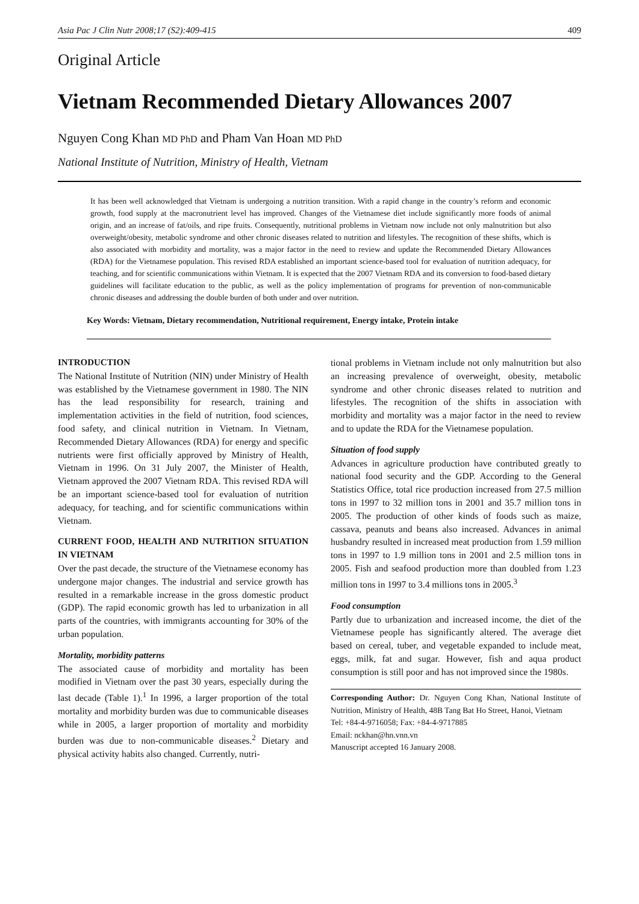Asia Pac J Clin Nutr 2008;17 (S2):409-415 409
Original Article
Vietnam Recommended Dietary Allowances 2007
Nguyen Cong Khan MD PhD and Pham Van Hoan MD PhD
National Institute of Nutrition, Ministry of Health, Vietnam
It has been well acknowledged that Vietnam is undergoing a nutrition transition. With a rapid change in the country’s reform and economic growth, food supply at the macronutrient level has improved. Changes of the Vietnamese diet include significantly more foods of animal origin, and an increase of fat/oils, and ripe fruits. Consequently, nutritional problems in Vietnam now include not only malnutrition but also overweight/obesity, metabolic syndrome and other chronic diseases related to nutrition and lifestyles. The recognition of these shifts, which is also associated with morbidity and mortality, was a major factor in the need to review and update the Recommended Dietary Allowances (RDA) for the Vietnamese population. This revised RDA established an important science-based tool for evaluation of nutrition adequacy, for teaching, and for scientific communications within Vietnam. It is expected that the 2007 Vietnam RDA and its conversion to food-based dietary guidelines will facilitate education to the public, as well as the policy implementation of programs for prevention of non-communicable chronic diseases and addressing the double burden of both under and over nutrition.
Key Words: Vietnam, Dietary recommendation, Nutritional requirement, Energy intake, Protein intake
INTRODUCTION
The National Institute of Nutrition (NIN) under Ministry of Health was established by the Vietnamese government in 1980. The NIN has the lead responsibility for research, training and implementation activities in the field of nutrition, food sciences, food safety, and clinical nutrition in Vietnam. In Vietnam, Recommended Dietary Allowances (RDA) for energy and specific nutrients were first officially approved by Ministry of Health, Vietnam in 1996. On 31 July 2007, the Minister of Health, Vietnam approved the 2007 Vietnam RDA. This revised RDA will be an important science-based tool for evaluation of nutrition adequacy, for teaching, and for scientific communications within Vietnam.
CURRENT FOOD, HEALTH AND NUTRITION SITUATION IN VIETNAM
Over the past decade, the structure of the Vietnamese economy has undergone major changes. The industrial and service growth has resulted in a remarkable increase in the gross domestic product (GDP). The rapid economic growth has led to urbanization in all parts of the countries, with immigrants accounting for 30% of the urban population.
Mortality, morbidity patterns
The associated cause of morbidity and mortality has been modified in Vietnam over the past 30 years, especially during the last decade (Table 1).<sup>1</sup> In 1996, a larger proportion of the total mortality and morbidity burden was due to communicable diseases while in 2005, a larger proportion of mortality and morbidity burden was due to non-communicable diseases.<sup>2</sup> Dietary and physical activity habits also changed. Currently, nutri-
tional problems in Vietnam include not only malnutrition but also an increasing prevalence of overweight, obesity, metabolic syndrome and other chronic diseases related to nutrition and lifestyles. The recognition of the shifts in association with morbidity and mortality was a major factor in the need to review and to update the RDA for the Vietnamese population.
Situation of food supply
Advances in agriculture production have contributed greatly to national food security and the GDP. According to the General Statistics Office, total rice production increased from 27.5 million tons in 1997 to 32 million tons in 2001 and 35.7 million tons in 2005. The production of other kinds of foods such as maize, cassava, peanuts and beans also increased. Advances in animal husbandry resulted in increased meat production from 1.59 million tons in 1997 to 1.9 million tons in 2001 and 2.5 million tons in 2005. Fish and seafood production more than doubled from 1.23 million tons in 1997 to 3.4 millions tons in 2005.<sup>3</sup>
Food consumption
Partly due to urbanization and increased income, the diet of the Vietnamese people has significantly altered. The average diet based on cereal, tuber, and vegetable expanded to include meat, eggs, milk, fat and sugar. However, fish and aqua product consumption is still poor and has not improved since the 1980s.
Corresponding Author: Dr. Nguyen Cong Khan, National Institute of Nutrition, Ministry of Health, 48B Tang Bat Ho Street, Hanoi, Vietnam
Tel: +84-4-9716058; Fax: +84-4-9717885
Email: nckhan@hn.vnn.vn
Manuscript accepted 16 January 2008.